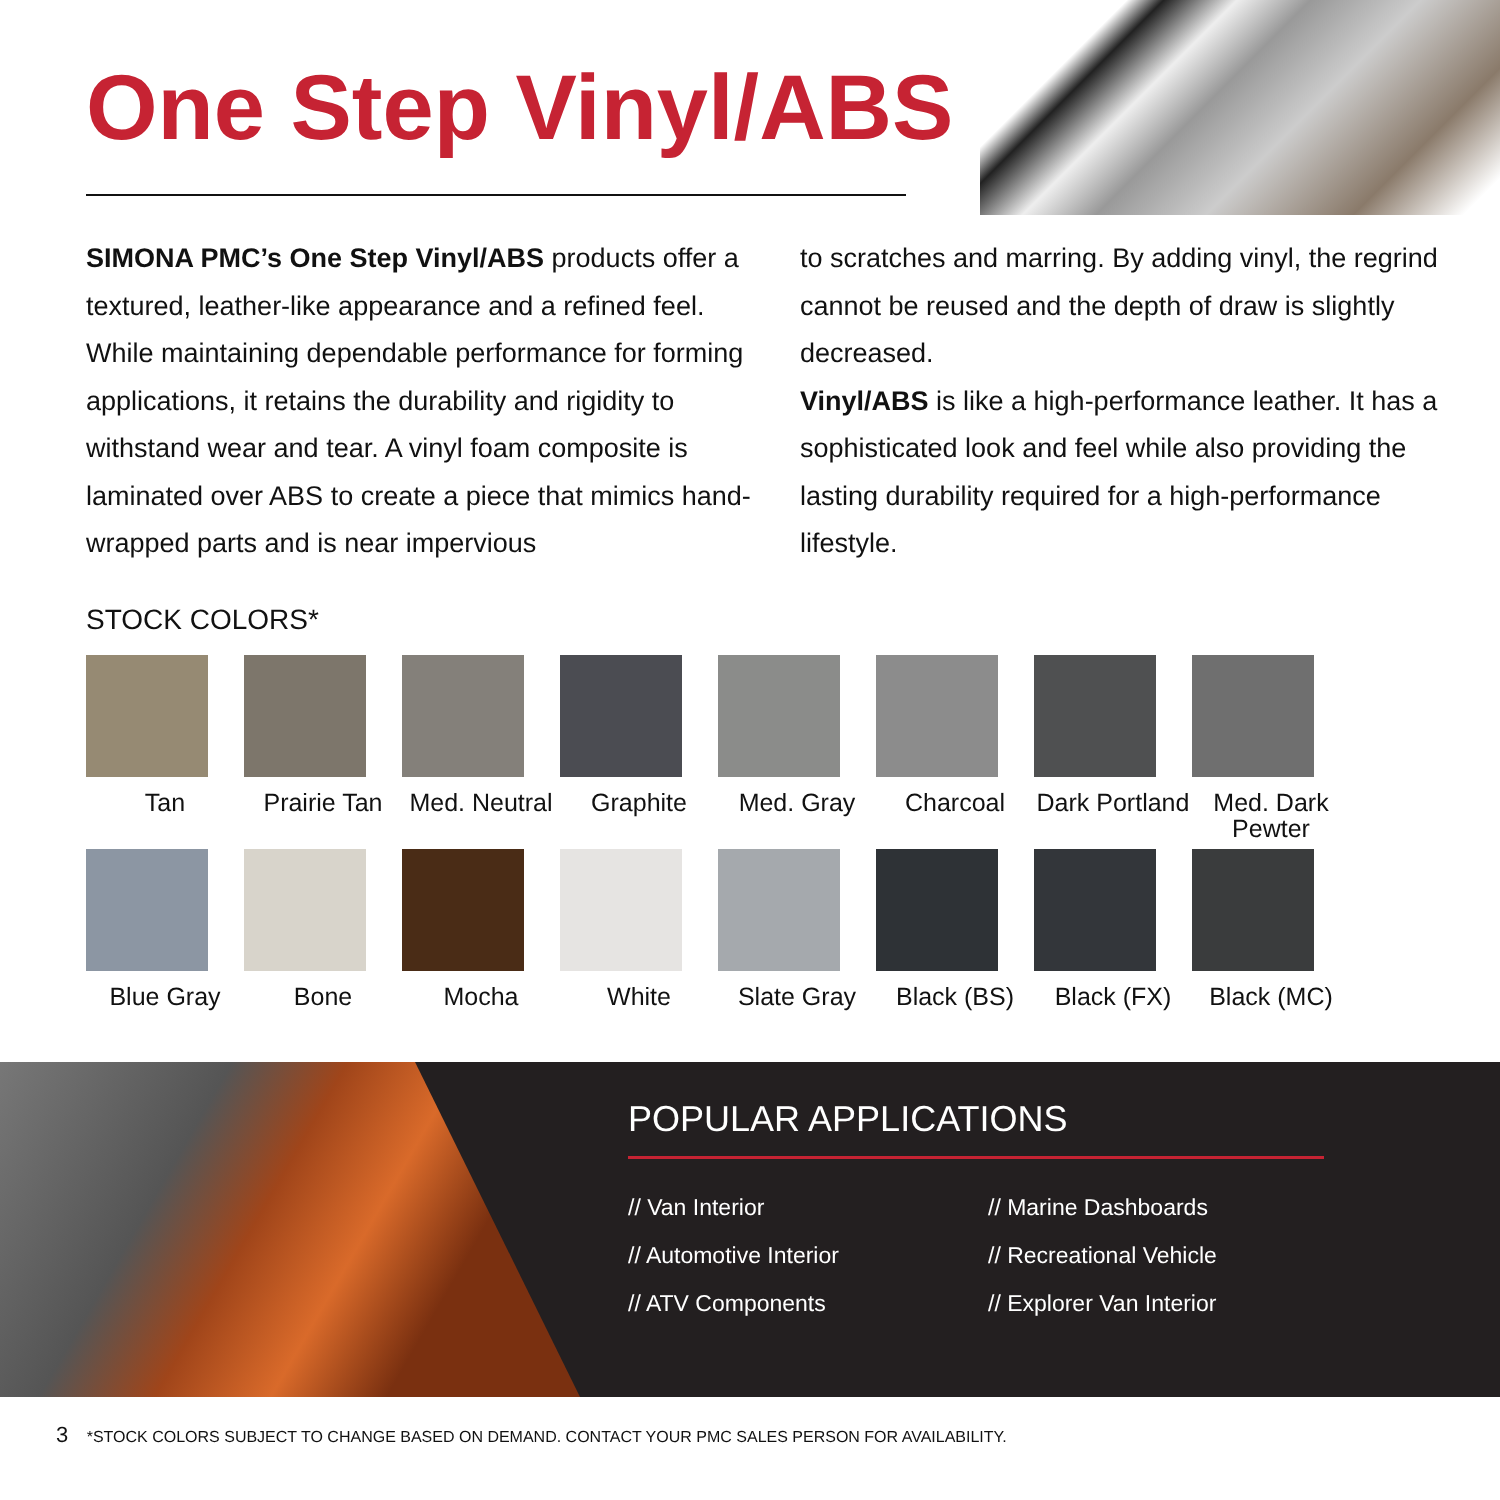One Step Vinyl/ABS
SIMONA PMC’s One Step Vinyl/ABS products offer a textured, leather-like appearance and a refined feel. While maintaining dependable performance for forming applications, it retains the durability and rigidity to withstand wear and tear. A vinyl foam composite is laminated over ABS to create a piece that mimics hand-wrapped parts and is near impervious
to scratches and marring. By adding vinyl, the regrind cannot be reused and the depth of draw is slightly decreased.
Vinyl/ABS is like a high-performance leather. It has a sophisticated look and feel while also providing the lasting durability required for a high-performance lifestyle.
STOCK COLORS*
Tan
Prairie Tan
Med. Neutral
Graphite
Med. Gray
Charcoal
Dark Portland
Med. Dark Pewter
Blue Gray
Bone
Mocha
White
Slate Gray
Black (BS)
Black (FX)
Black (MC)
POPULAR APPLICATIONS
// Van Interior
// Marine Dashboards
// Automotive Interior
// Recreational Vehicle
// ATV Components
// Explorer Van Interior
3 *STOCK COLORS SUBJECT TO CHANGE BASED ON DEMAND. CONTACT YOUR PMC SALES PERSON FOR AVAILABILITY.